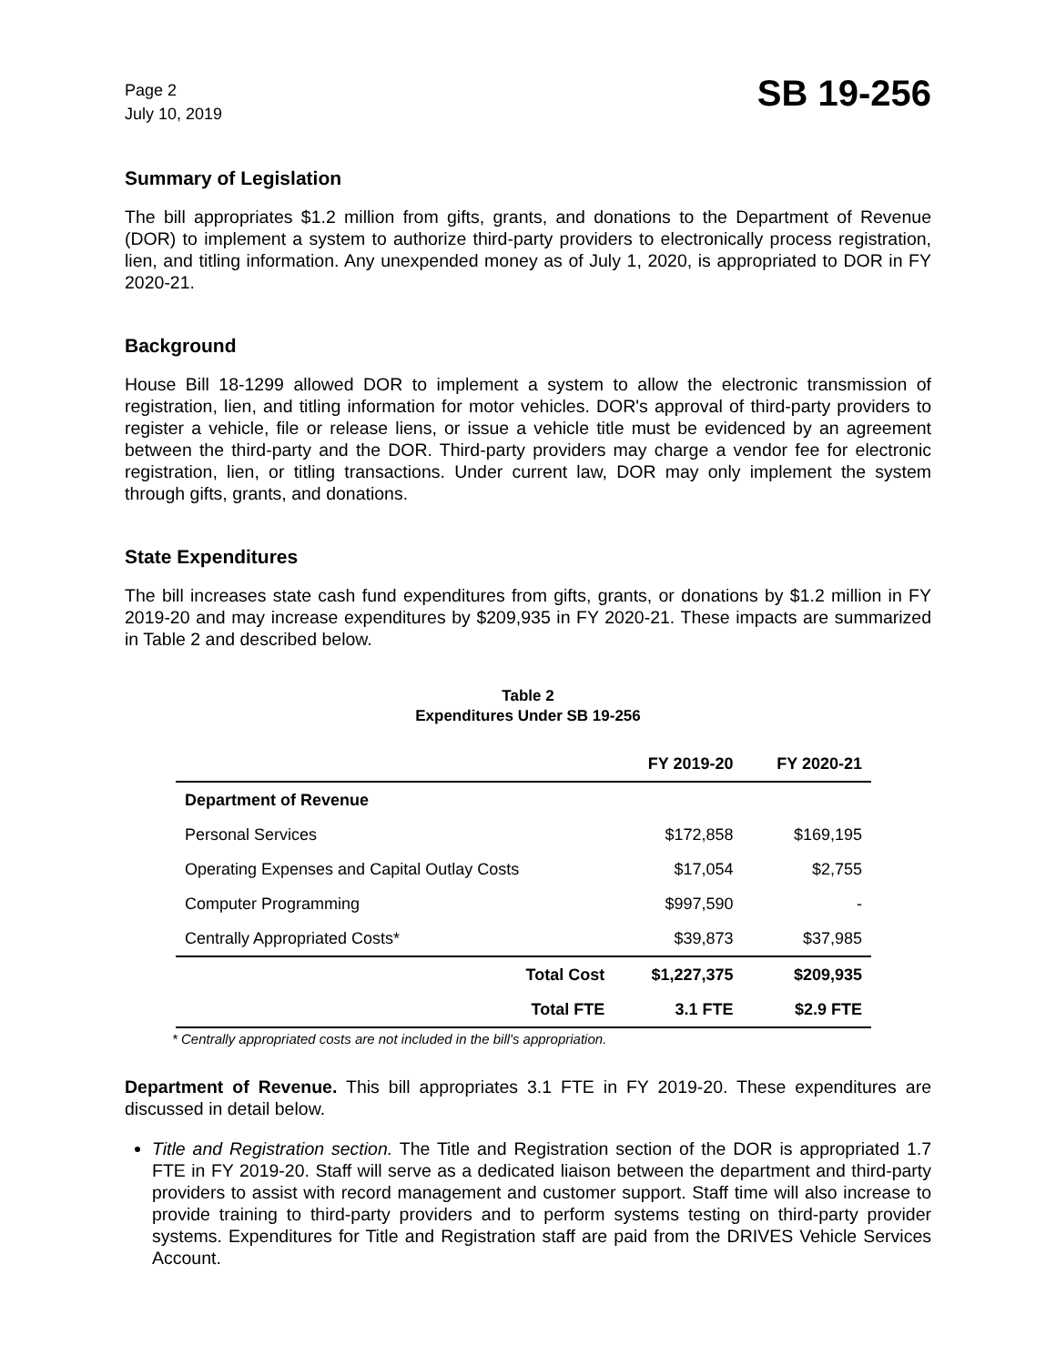Page 2
July 10, 2019
SB 19-256
Summary of Legislation
The bill appropriates $1.2 million from gifts, grants, and donations to the Department of Revenue (DOR) to implement a system to authorize third-party providers to electronically process registration, lien, and titling information. Any unexpended money as of July 1, 2020, is appropriated to DOR in FY 2020-21.
Background
House Bill 18-1299 allowed DOR to implement a system to allow the electronic transmission of registration, lien, and titling information for motor vehicles. DOR's approval of third-party providers to register a vehicle, file or release liens, or issue a vehicle title must be evidenced by an agreement between the third-party and the DOR. Third-party providers may charge a vendor fee for electronic registration, lien, or titling transactions. Under current law, DOR may only implement the system through gifts, grants, and donations.
State Expenditures
The bill increases state cash fund expenditures from gifts, grants, or donations by $1.2 million in FY 2019-20 and may increase expenditures by $209,935 in FY 2020-21. These impacts are summarized in Table 2 and described below.
Table 2
Expenditures Under SB 19-256
| | FY 2019-20 | FY 2020-21 |
| --- | --- | --- |
| Department of Revenue | | |
| Personal Services | $172,858 | $169,195 |
| Operating Expenses and Capital Outlay Costs | $17,054 | $2,755 |
| Computer Programming | $997,590 | - |
| Centrally Appropriated Costs* | $39,873 | $37,985 |
| Total Cost | $1,227,375 | $209,935 |
| Total FTE | 3.1 FTE | $2.9 FTE |
* Centrally appropriated costs are not included in the bill's appropriation.
Department of Revenue. This bill appropriates 3.1 FTE in FY 2019-20. These expenditures are discussed in detail below.
Title and Registration section. The Title and Registration section of the DOR is appropriated 1.7 FTE in FY 2019-20. Staff will serve as a dedicated liaison between the department and third-party providers to assist with record management and customer support. Staff time will also increase to provide training to third-party providers and to perform systems testing on third-party provider systems. Expenditures for Title and Registration staff are paid from the DRIVES Vehicle Services Account.